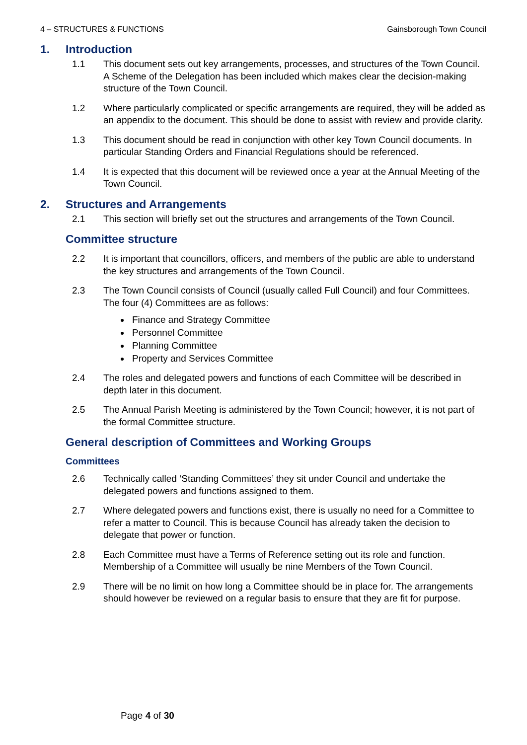4 – STRUCTURES & FUNCTIONS Gainsborough Town Council
1. Introduction
1.1 This document sets out key arrangements, processes, and structures of the Town Council. A Scheme of the Delegation has been included which makes clear the decision-making structure of the Town Council.
1.2 Where particularly complicated or specific arrangements are required, they will be added as an appendix to the document. This should be done to assist with review and provide clarity.
1.3 This document should be read in conjunction with other key Town Council documents. In particular Standing Orders and Financial Regulations should be referenced.
1.4 It is expected that this document will be reviewed once a year at the Annual Meeting of the Town Council.
2. Structures and Arrangements
2.1 This section will briefly set out the structures and arrangements of the Town Council.
Committee structure
2.2 It is important that councillors, officers, and members of the public are able to understand the key structures and arrangements of the Town Council.
2.3 The Town Council consists of Council (usually called Full Council) and four Committees. The four (4) Committees are as follows:
Finance and Strategy Committee
Personnel Committee
Planning Committee
Property and Services Committee
2.4 The roles and delegated powers and functions of each Committee will be described in depth later in this document.
2.5 The Annual Parish Meeting is administered by the Town Council; however, it is not part of the formal Committee structure.
General description of Committees and Working Groups
Committees
2.6 Technically called ‘Standing Committees’ they sit under Council and undertake the delegated powers and functions assigned to them.
2.7 Where delegated powers and functions exist, there is usually no need for a Committee to refer a matter to Council. This is because Council has already taken the decision to delegate that power or function.
2.8 Each Committee must have a Terms of Reference setting out its role and function. Membership of a Committee will usually be nine Members of the Town Council.
2.9 There will be no limit on how long a Committee should be in place for. The arrangements should however be reviewed on a regular basis to ensure that they are fit for purpose.
Page 4 of 30